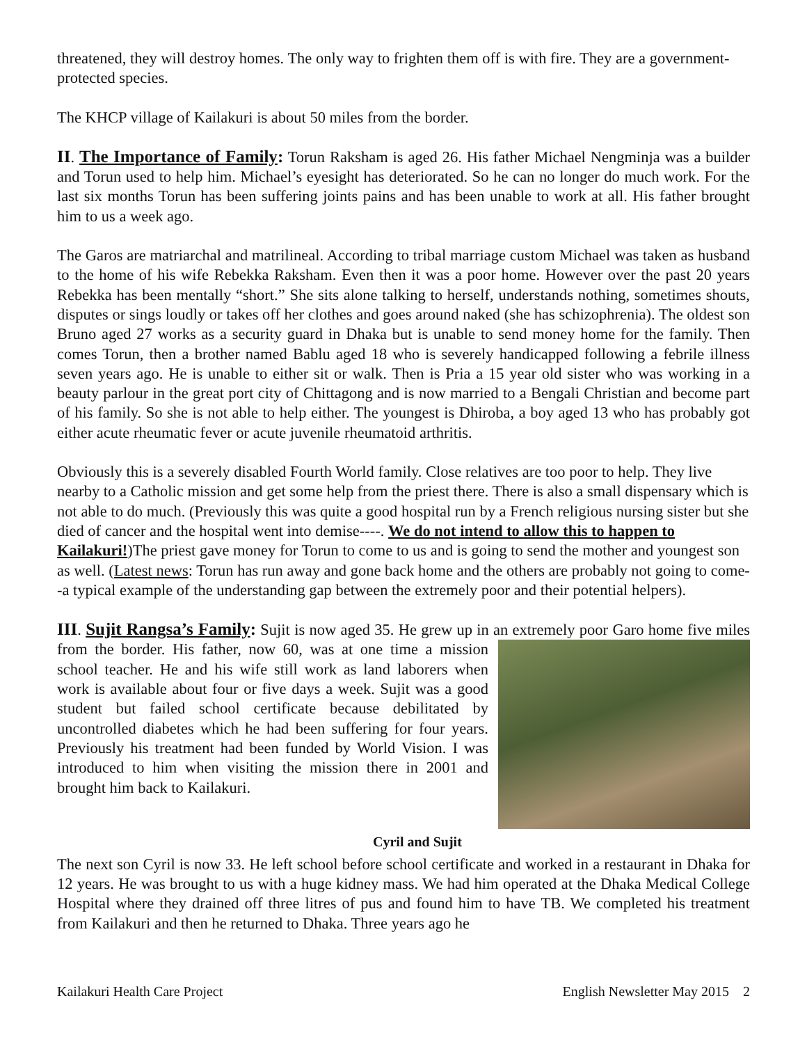threatened, they will destroy homes. The only way to frighten them off is with fire. They are a government-protected species.
The KHCP village of Kailakuri is about 50 miles from the border.
II. The Importance of Family: Torun Raksham is aged 26. His father Michael Nengminja was a builder and Torun used to help him. Michael’s eyesight has deteriorated. So he can no longer do much work. For the last six months Torun has been suffering joints pains and has been unable to work at all. His father brought him to us a week ago.
The Garos are matriarchal and matrilineal. According to tribal marriage custom Michael was taken as husband to the home of his wife Rebekka Raksham. Even then it was a poor home. However over the past 20 years Rebekka has been mentally “short.” She sits alone talking to herself, understands nothing, sometimes shouts, disputes or sings loudly or takes off her clothes and goes around naked (she has schizophrenia). The oldest son Bruno aged 27 works as a security guard in Dhaka but is unable to send money home for the family. Then comes Torun, then a brother named Bablu aged 18 who is severely handicapped following a febrile illness seven years ago. He is unable to either sit or walk. Then is Pria a 15 year old sister who was working in a beauty parlour in the great port city of Chittagong and is now married to a Bengali Christian and become part of his family. So she is not able to help either. The youngest is Dhiroba, a boy aged 13 who has probably got either acute rheumatic fever or acute juvenile rheumatoid arthritis.
Obviously this is a severely disabled Fourth World family. Close relatives are too poor to help. They live nearby to a Catholic mission and get some help from the priest there. There is also a small dispensary which is not able to do much. (Previously this was quite a good hospital run by a French religious nursing sister but she died of cancer and the hospital went into demise----. We do not intend to allow this to happen to Kailakuri!)The priest gave money for Torun to come to us and is going to send the mother and youngest son as well. (Latest news: Torun has run away and gone back home and the others are probably not going to come--a typical example of the understanding gap between the extremely poor and their potential helpers).
III. Sujit Rangsa’s Family: Sujit is now aged 35. He grew up in an extremely poor Garo home
Cyril and Sujit
five miles from the border. His father, now 60, was at one time a mission school teacher. He and his wife still work as land laborers when work is available about four or five days a week. Sujit was a good student but failed school certificate because debilitated by uncontrolled diabetes which he had been suffering for four years. Previously his treatment had been funded by World Vision. I was introduced to him when visiting the mission there in 2001 and brought him back to Kailakuri.
The next son Cyril is now 33. He left school before school certificate and worked in a restaurant in Dhaka for 12 years. He was brought to us with a huge kidney mass. We had him operated at the Dhaka Medical College Hospital where they drained off three litres of pus and found him to have TB. We completed his treatment from Kailakuri and then he returned to Dhaka. Three years ago he
Kailakuri Health Care Project English Newsletter May 2015 2